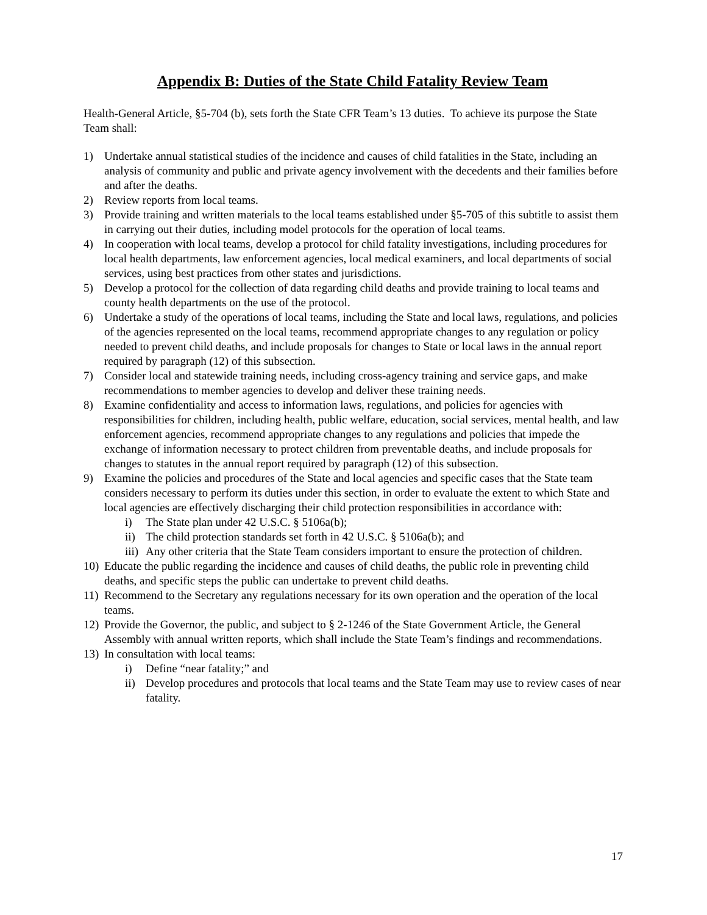Appendix B: Duties of the State Child Fatality Review Team
Health-General Article, §5-704 (b), sets forth the State CFR Team’s 13 duties. To achieve its purpose the State Team shall:
1) Undertake annual statistical studies of the incidence and causes of child fatalities in the State, including an analysis of community and public and private agency involvement with the decedents and their families before and after the deaths.
2) Review reports from local teams.
3) Provide training and written materials to the local teams established under §5-705 of this subtitle to assist them in carrying out their duties, including model protocols for the operation of local teams.
4) In cooperation with local teams, develop a protocol for child fatality investigations, including procedures for local health departments, law enforcement agencies, local medical examiners, and local departments of social services, using best practices from other states and jurisdictions.
5) Develop a protocol for the collection of data regarding child deaths and provide training to local teams and county health departments on the use of the protocol.
6) Undertake a study of the operations of local teams, including the State and local laws, regulations, and policies of the agencies represented on the local teams, recommend appropriate changes to any regulation or policy needed to prevent child deaths, and include proposals for changes to State or local laws in the annual report required by paragraph (12) of this subsection.
7) Consider local and statewide training needs, including cross-agency training and service gaps, and make recommendations to member agencies to develop and deliver these training needs.
8) Examine confidentiality and access to information laws, regulations, and policies for agencies with responsibilities for children, including health, public welfare, education, social services, mental health, and law enforcement agencies, recommend appropriate changes to any regulations and policies that impede the exchange of information necessary to protect children from preventable deaths, and include proposals for changes to statutes in the annual report required by paragraph (12) of this subsection.
9) Examine the policies and procedures of the State and local agencies and specific cases that the State team considers necessary to perform its duties under this section, in order to evaluate the extent to which State and local agencies are effectively discharging their child protection responsibilities in accordance with:
i) The State plan under 42 U.S.C. § 5106a(b);
ii) The child protection standards set forth in 42 U.S.C. § 5106a(b); and
iii) Any other criteria that the State Team considers important to ensure the protection of children.
10) Educate the public regarding the incidence and causes of child deaths, the public role in preventing child deaths, and specific steps the public can undertake to prevent child deaths.
11) Recommend to the Secretary any regulations necessary for its own operation and the operation of the local teams.
12) Provide the Governor, the public, and subject to § 2-1246 of the State Government Article, the General Assembly with annual written reports, which shall include the State Team’s findings and recommendations.
13) In consultation with local teams:
i) Define “near fatality;” and
ii) Develop procedures and protocols that local teams and the State Team may use to review cases of near fatality.
17